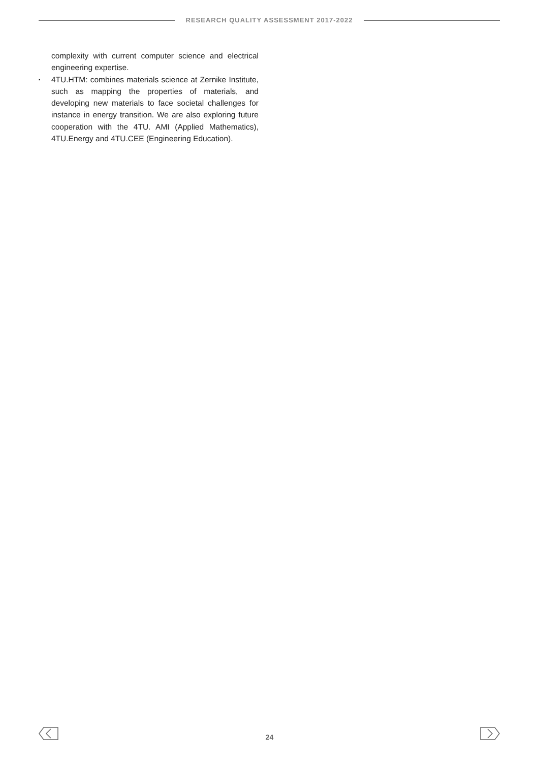RESEARCH QUALITY ASSESSMENT 2017-2022
complexity with current computer science and electrical engineering expertise.
▪
4TU.HTM: combines materials science at Zernike Institute, such as mapping the properties of materials, and developing new materials to face societal challenges for instance in energy transition. We are also exploring future cooperation with the 4TU. AMI (Applied Mathematics), 4TU.Energy and 4TU.CEE (Engineering Education).
24